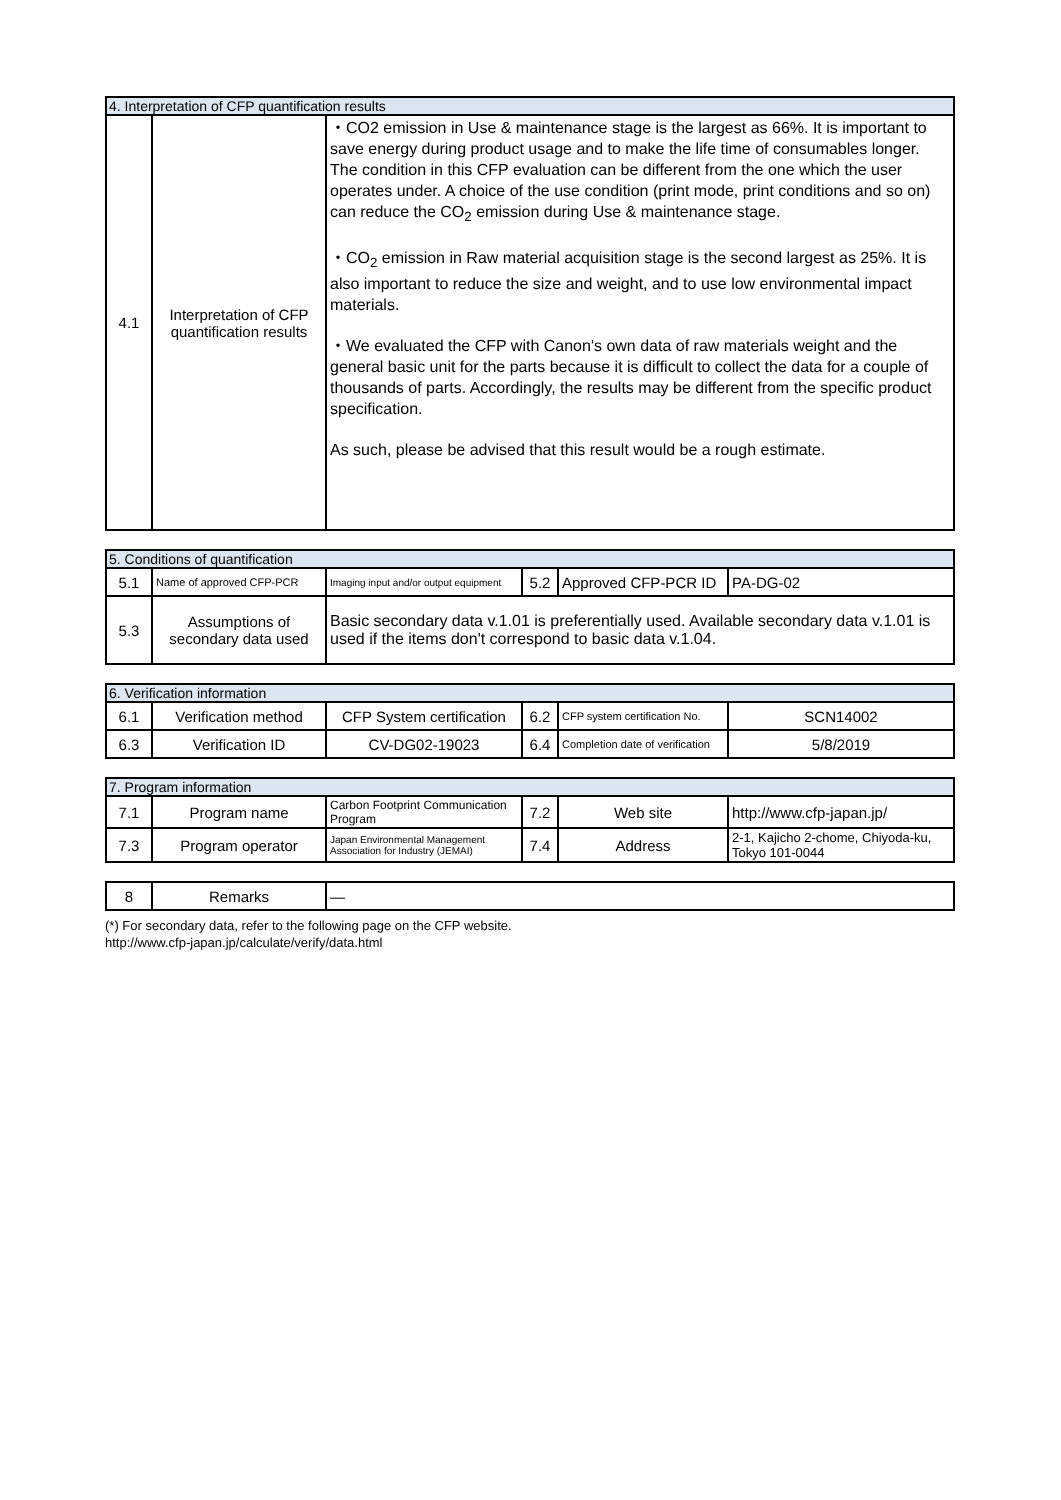| 4. Interpretation of CFP quantification results | | |
| 4.1 | Interpretation of CFP quantification results | ・CO2 emission in Use & maintenance stage is the largest as 66%. It is important to save energy during product usage and to make the life time of consumables longer. The condition in this CFP evaluation can be different from the one which the user operates under. A choice of the use condition (print mode, print conditions and so on) can reduce the CO<sub>2</sub> emission during Use & maintenance stage. ・CO<sub>2</sub> emission in Raw material acquisition stage is the second largest as 25%. It is also important to reduce the size and weight, and to use low environmental impact materials. ・We evaluated the CFP with Canon's own data of raw materials weight and the general basic unit for the parts because it is difficult to collect the data for a couple of thousands of parts. Accordingly, the results may be different from the specific product specification. As such, please be advised that this result would be a rough estimate. |
| 5. Conditions of quantification | | | | | |
| 5.1 | Name of approved CFP-PCR | Imaging input and/or output equipment | 5.2 | Approved CFP-PCR ID | PA-DG-02 |
| 5.3 | Assumptions of secondary data used | Basic secondary data v.1.01 is preferentially used. Available secondary data v.1.01 is used if the items don't correspond to basic data v.1.04. | | | |
| 6. Verification information | | | | | |
| 6.1 | Verification method | CFP System certification | 6.2 | CFP system certification No. | SCN14002 |
| 6.3 | Verification ID | CV-DG02-19023 | 6.4 | Completion date of verification | 5/8/2019 |
| 7. Program information | | | | | |
| 7.1 | Program name | Carbon Footprint Communication Program | 7.2 | Web site | http://www.cfp-japan.jp/ |
| 7.3 | Program operator | Japan Environmental Management Association for Industry (JEMAI) | 7.4 | Address | 2-1, Kajicho 2-chome, Chiyoda-ku, Tokyo 101-0044 |
| 8 | Remarks | — |
(*) For secondary data, refer to the following page on the CFP website.
http://www.cfp-japan.jp/calculate/verify/data.html